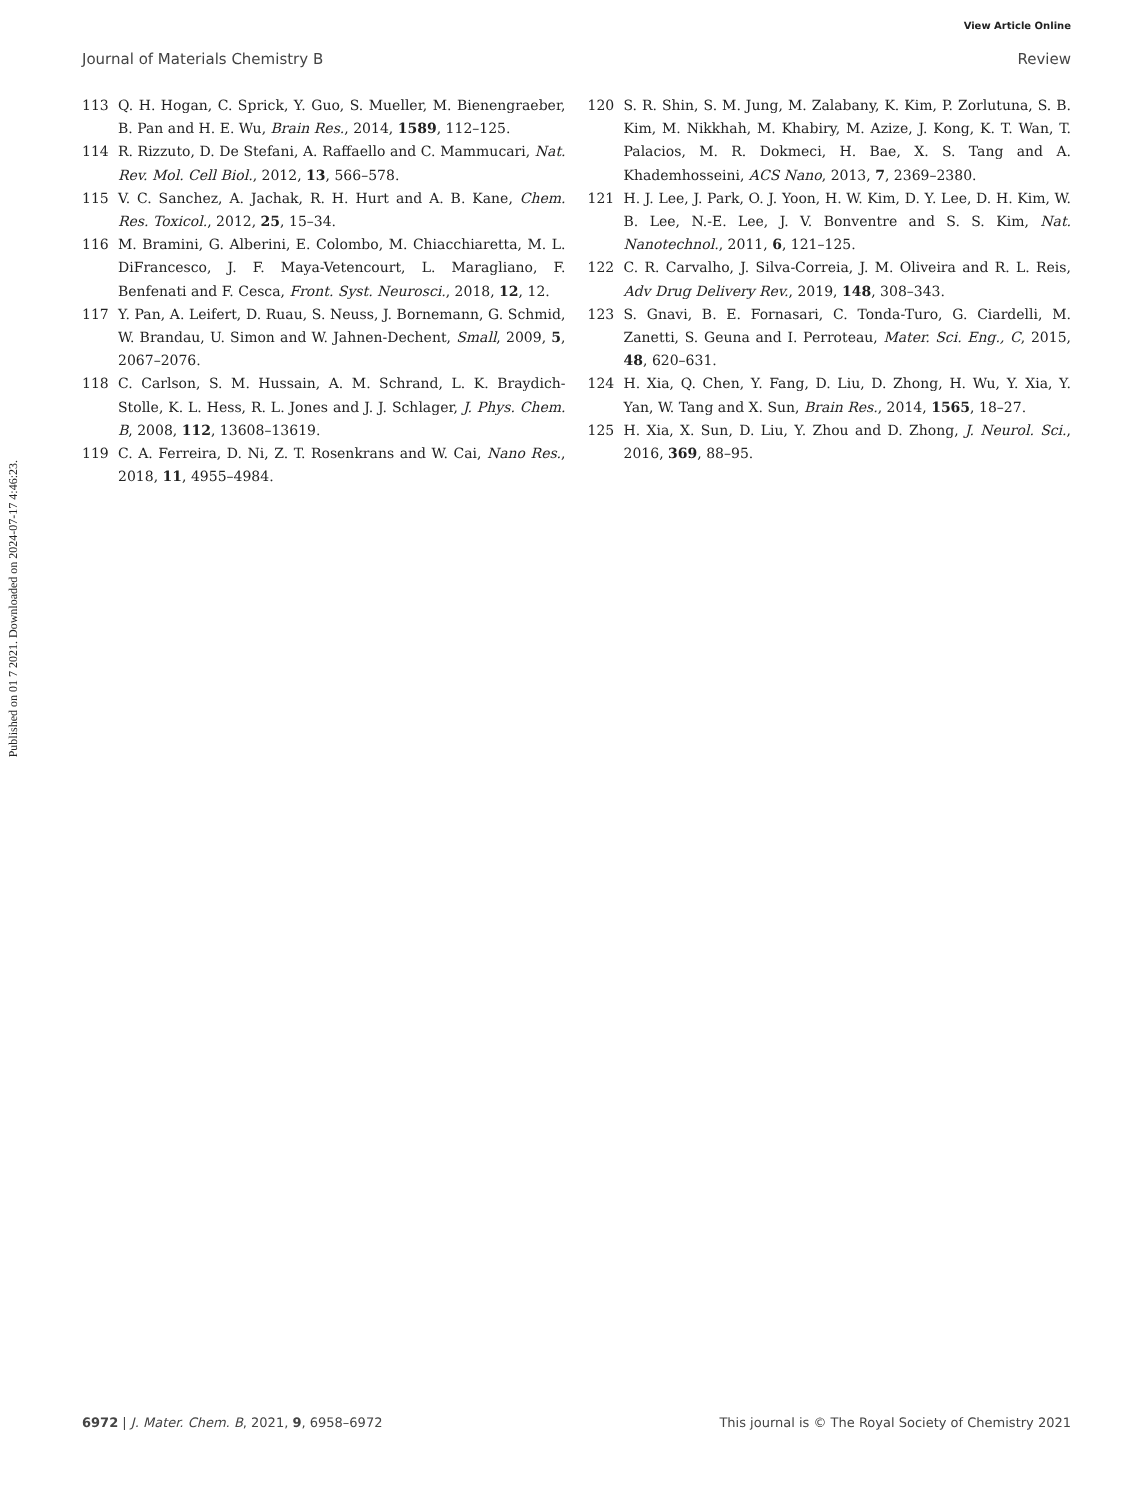View Article Online
Journal of Materials Chemistry B Review
Published on 01 7 2021. Downloaded on 2024-07-17 4:46:23.
113 Q. H. Hogan, C. Sprick, Y. Guo, S. Mueller, M. Bienengraeber, B. Pan and H. E. Wu, Brain Res., 2014, 1589, 112–125.
114 R. Rizzuto, D. De Stefani, A. Raffaello and C. Mammucari, Nat. Rev. Mol. Cell Biol., 2012, 13, 566–578.
115 V. C. Sanchez, A. Jachak, R. H. Hurt and A. B. Kane, Chem. Res. Toxicol., 2012, 25, 15–34.
116 M. Bramini, G. Alberini, E. Colombo, M. Chiacchiaretta, M. L. DiFrancesco, J. F. Maya-Vetencourt, L. Maragliano, F. Benfenati and F. Cesca, Front. Syst. Neurosci., 2018, 12, 12.
117 Y. Pan, A. Leifert, D. Ruau, S. Neuss, J. Bornemann, G. Schmid, W. Brandau, U. Simon and W. Jahnen-Dechent, Small, 2009, 5, 2067–2076.
118 C. Carlson, S. M. Hussain, A. M. Schrand, L. K. Braydich-Stolle, K. L. Hess, R. L. Jones and J. J. Schlager, J. Phys. Chem. B, 2008, 112, 13608–13619.
119 C. A. Ferreira, D. Ni, Z. T. Rosenkrans and W. Cai, Nano Res., 2018, 11, 4955–4984.
120 S. R. Shin, S. M. Jung, M. Zalabany, K. Kim, P. Zorlutuna, S. B. Kim, M. Nikkhah, M. Khabiry, M. Azize, J. Kong, K. T. Wan, T. Palacios, M. R. Dokmeci, H. Bae, X. S. Tang and A. Khademhosseini, ACS Nano, 2013, 7, 2369–2380.
121 H. J. Lee, J. Park, O. J. Yoon, H. W. Kim, D. Y. Lee, D. H. Kim, W. B. Lee, N.-E. Lee, J. V. Bonventre and S. S. Kim, Nat. Nanotechnol., 2011, 6, 121–125.
122 C. R. Carvalho, J. Silva-Correia, J. M. Oliveira and R. L. Reis, Adv Drug Delivery Rev., 2019, 148, 308–343.
123 S. Gnavi, B. E. Fornasari, C. Tonda-Turo, G. Ciardelli, M. Zanetti, S. Geuna and I. Perroteau, Mater. Sci. Eng., C, 2015, 48, 620–631.
124 H. Xia, Q. Chen, Y. Fang, D. Liu, D. Zhong, H. Wu, Y. Xia, Y. Yan, W. Tang and X. Sun, Brain Res., 2014, 1565, 18–27.
125 H. Xia, X. Sun, D. Liu, Y. Zhou and D. Zhong, J. Neurol. Sci., 2016, 369, 88–95.
6972 | J. Mater. Chem. B, 2021, 9, 6958–6972 This journal is © The Royal Society of Chemistry 2021